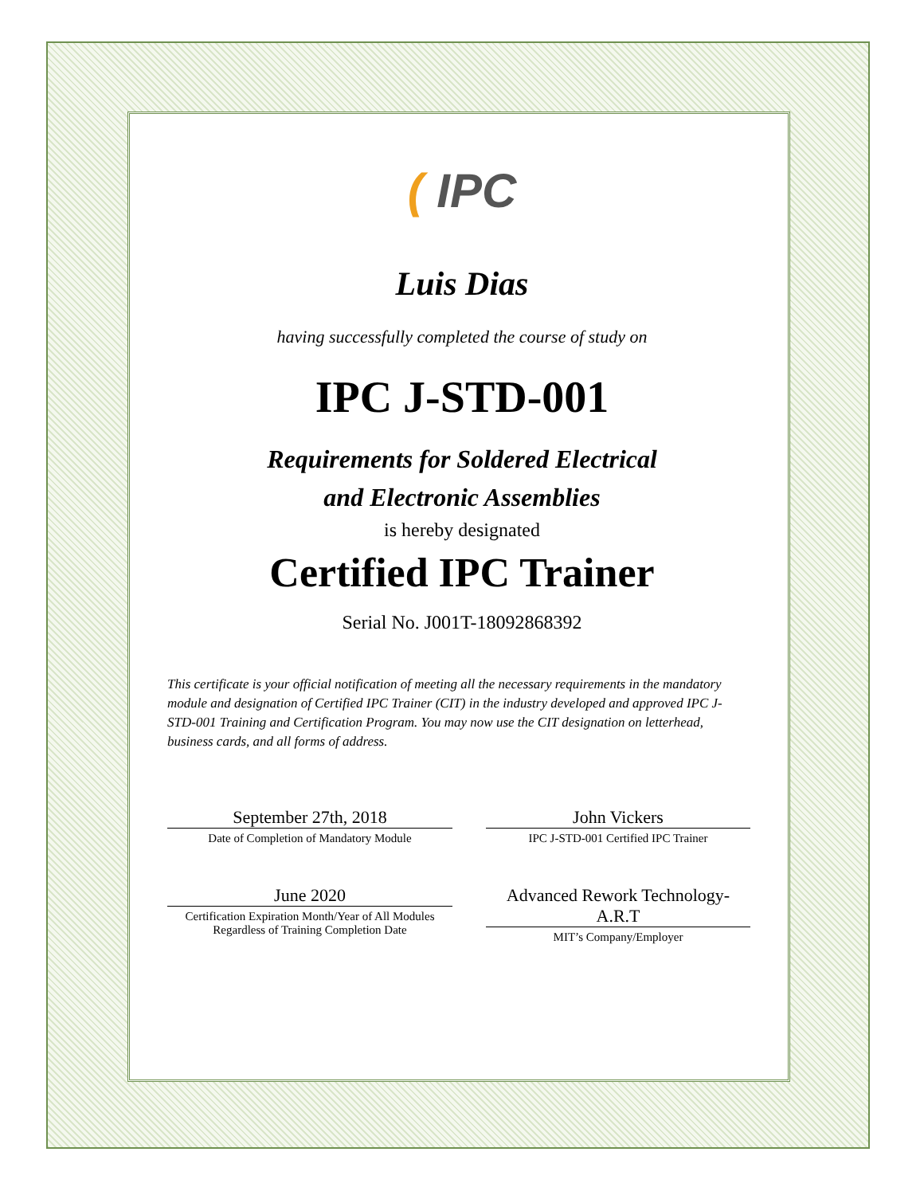( IPC
Luis Dias
having successfully completed the course of study on
IPC J-STD-001
Requirements for Soldered Electrical
and Electronic Assemblies
is hereby designated
Certified IPC Trainer
Serial No. J001T-18092868392
This certificate is your official notification of meeting all the necessary requirements in the mandatory module and designation of Certified IPC Trainer (CIT) in the industry developed and approved IPC J-STD-001 Training and Certification Program. You may now use the CIT designation on letterhead, business cards, and all forms of address.
September 27th, 2018
Date of Completion of Mandatory Module
John Vickers
IPC J-STD-001 Certified IPC Trainer
June 2020
Certification Expiration Month/Year of All Modules
Regardless of Training Completion Date
Advanced Rework Technology-A.R.T
MIT’s Company/Employer